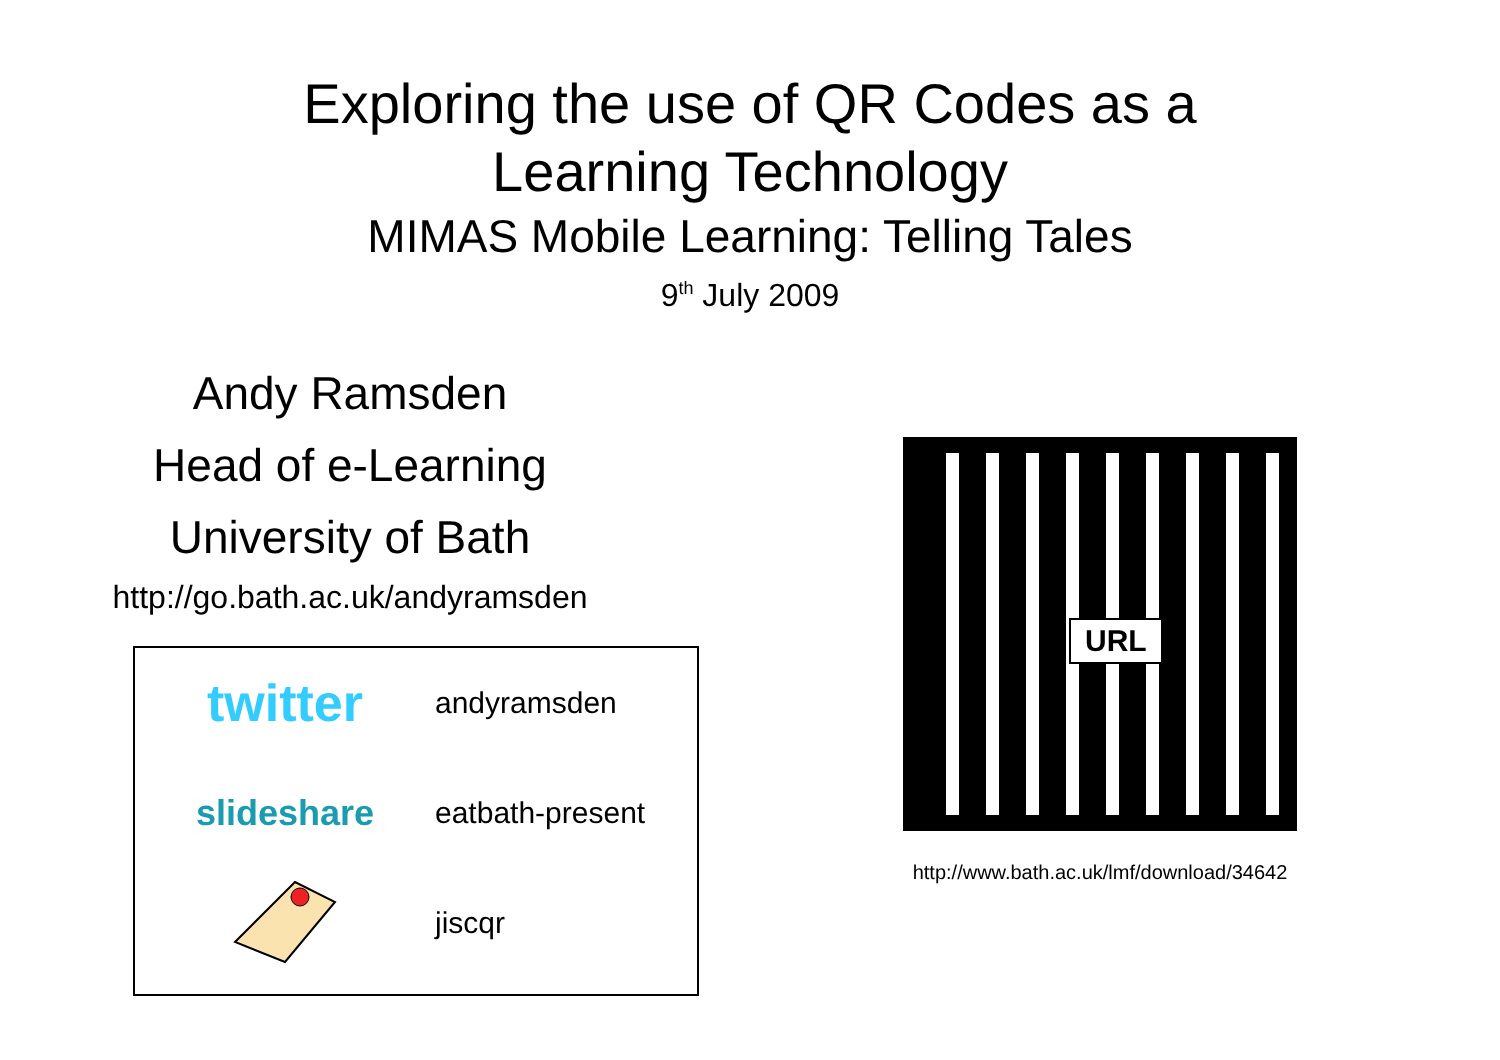Exploring the use of QR Codes as a
Learning Technology
MIMAS Mobile Learning: Telling Tales
9<sup>th</sup> July 2009
Andy Ramsden
Head of e-Learning
University of Bath
http://go.bath.ac.uk/andyramsden
twitter
andyramsden
slideshare
eatbath-present
jiscqr
URL
http://www.bath.ac.uk/lmf/download/34642